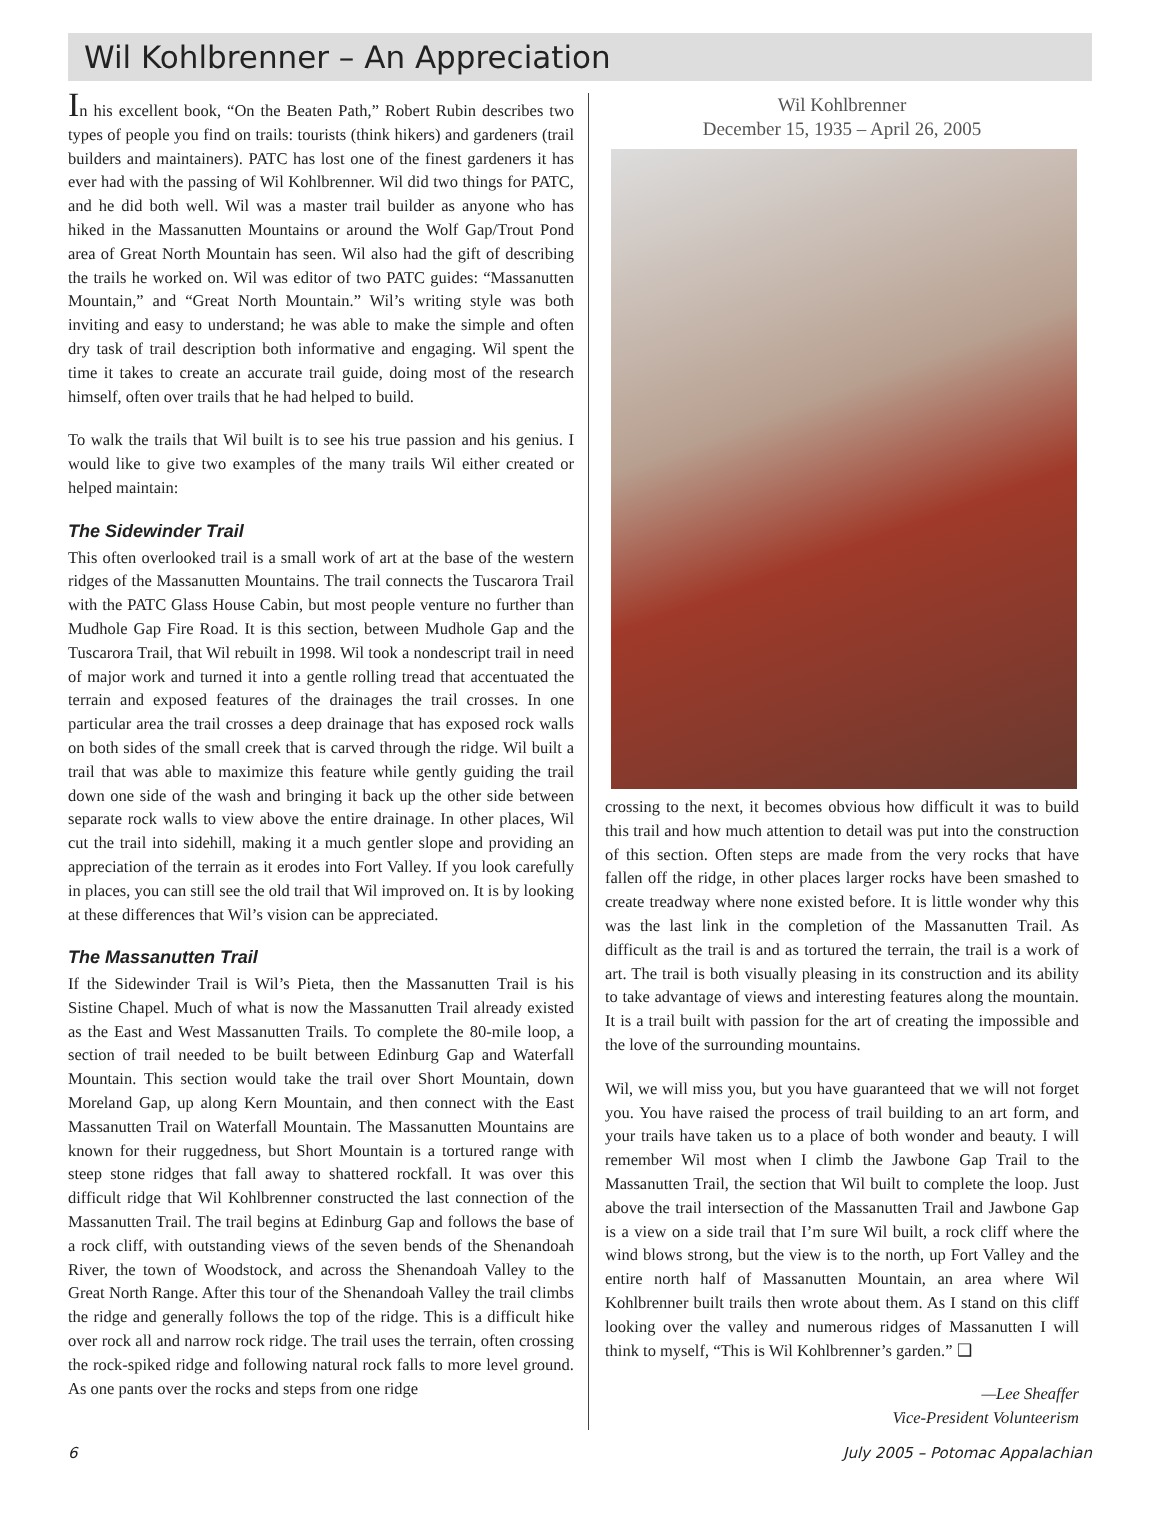Wil Kohlbrenner – An Appreciation
In his excellent book, “On the Beaten Path,” Robert Rubin describes two types of people you find on trails: tourists (think hikers) and gardeners (trail builders and maintainers). PATC has lost one of the finest gardeners it has ever had with the passing of Wil Kohlbrenner. Wil did two things for PATC, and he did both well. Wil was a master trail builder as anyone who has hiked in the Massanutten Mountains or around the Wolf Gap/Trout Pond area of Great North Mountain has seen. Wil also had the gift of describing the trails he worked on. Wil was editor of two PATC guides: “Massanutten Mountain,” and “Great North Mountain.” Wil’s writing style was both inviting and easy to understand; he was able to make the simple and often dry task of trail description both informative and engaging. Wil spent the time it takes to create an accurate trail guide, doing most of the research himself, often over trails that he had helped to build.
To walk the trails that Wil built is to see his true passion and his genius. I would like to give two examples of the many trails Wil either created or helped maintain:
The Sidewinder Trail
This often overlooked trail is a small work of art at the base of the western ridges of the Massanutten Mountains. The trail connects the Tuscarora Trail with the PATC Glass House Cabin, but most people venture no further than Mudhole Gap Fire Road. It is this section, between Mudhole Gap and the Tuscarora Trail, that Wil rebuilt in 1998. Wil took a nondescript trail in need of major work and turned it into a gentle rolling tread that accentuated the terrain and exposed features of the drainages the trail crosses. In one particular area the trail crosses a deep drainage that has exposed rock walls on both sides of the small creek that is carved through the ridge. Wil built a trail that was able to maximize this feature while gently guiding the trail down one side of the wash and bringing it back up the other side between separate rock walls to view above the entire drainage. In other places, Wil cut the trail into sidehill, making it a much gentler slope and providing an appreciation of the terrain as it erodes into Fort Valley. If you look carefully in places, you can still see the old trail that Wil improved on. It is by looking at these differences that Wil’s vision can be appreciated.
The Massanutten Trail
If the Sidewinder Trail is Wil’s Pieta, then the Massanutten Trail is his Sistine Chapel. Much of what is now the Massanutten Trail already existed as the East and West Massanutten Trails. To complete the 80-mile loop, a section of trail needed to be built between Edinburg Gap and Waterfall Mountain. This section would take the trail over Short Mountain, down Moreland Gap, up along Kern Mountain, and then connect with the East Massanutten Trail on Waterfall Mountain. The Massanutten Mountains are known for their ruggedness, but Short Mountain is a tortured range with steep stone ridges that fall away to shattered rockfall. It was over this difficult ridge that Wil Kohlbrenner constructed the last connection of the Massanutten Trail. The trail begins at Edinburg Gap and follows the base of a rock cliff, with outstanding views of the seven bends of the Shenandoah River, the town of Woodstock, and across the Shenandoah Valley to the Great North Range. After this tour of the Shenandoah Valley the trail climbs the ridge and generally follows the top of the ridge. This is a difficult hike over rock all and narrow rock ridge. The trail uses the terrain, often crossing the rock-spiked ridge and following natural rock falls to more level ground. As one pants over the rocks and steps from one ridge
Wil Kohlbrenner
December 15, 1935 – April 26, 2005
crossing to the next, it becomes obvious how difficult it was to build this trail and how much attention to detail was put into the construction of this section. Often steps are made from the very rocks that have fallen off the ridge, in other places larger rocks have been smashed to create treadway where none existed before. It is little wonder why this was the last link in the completion of the Massanutten Trail. As difficult as the trail is and as tortured the terrain, the trail is a work of art. The trail is both visually pleasing in its construction and its ability to take advantage of views and interesting features along the mountain. It is a trail built with passion for the art of creating the impossible and the love of the surrounding mountains.
Wil, we will miss you, but you have guaranteed that we will not forget you. You have raised the process of trail building to an art form, and your trails have taken us to a place of both wonder and beauty. I will remember Wil most when I climb the Jawbone Gap Trail to the Massanutten Trail, the section that Wil built to complete the loop. Just above the trail intersection of the Massanutten Trail and Jawbone Gap is a view on a side trail that I’m sure Wil built, a rock cliff where the wind blows strong, but the view is to the north, up Fort Valley and the entire north half of Massanutten Mountain, an area where Wil Kohlbrenner built trails then wrote about them. As I stand on this cliff looking over the valley and numerous ridges of Massanutten I will think to myself, “This is Wil Kohlbrenner’s garden.” ❑
—Lee Sheaffer
Vice-President Volunteerism
6 July 2005 – Potomac Appalachian